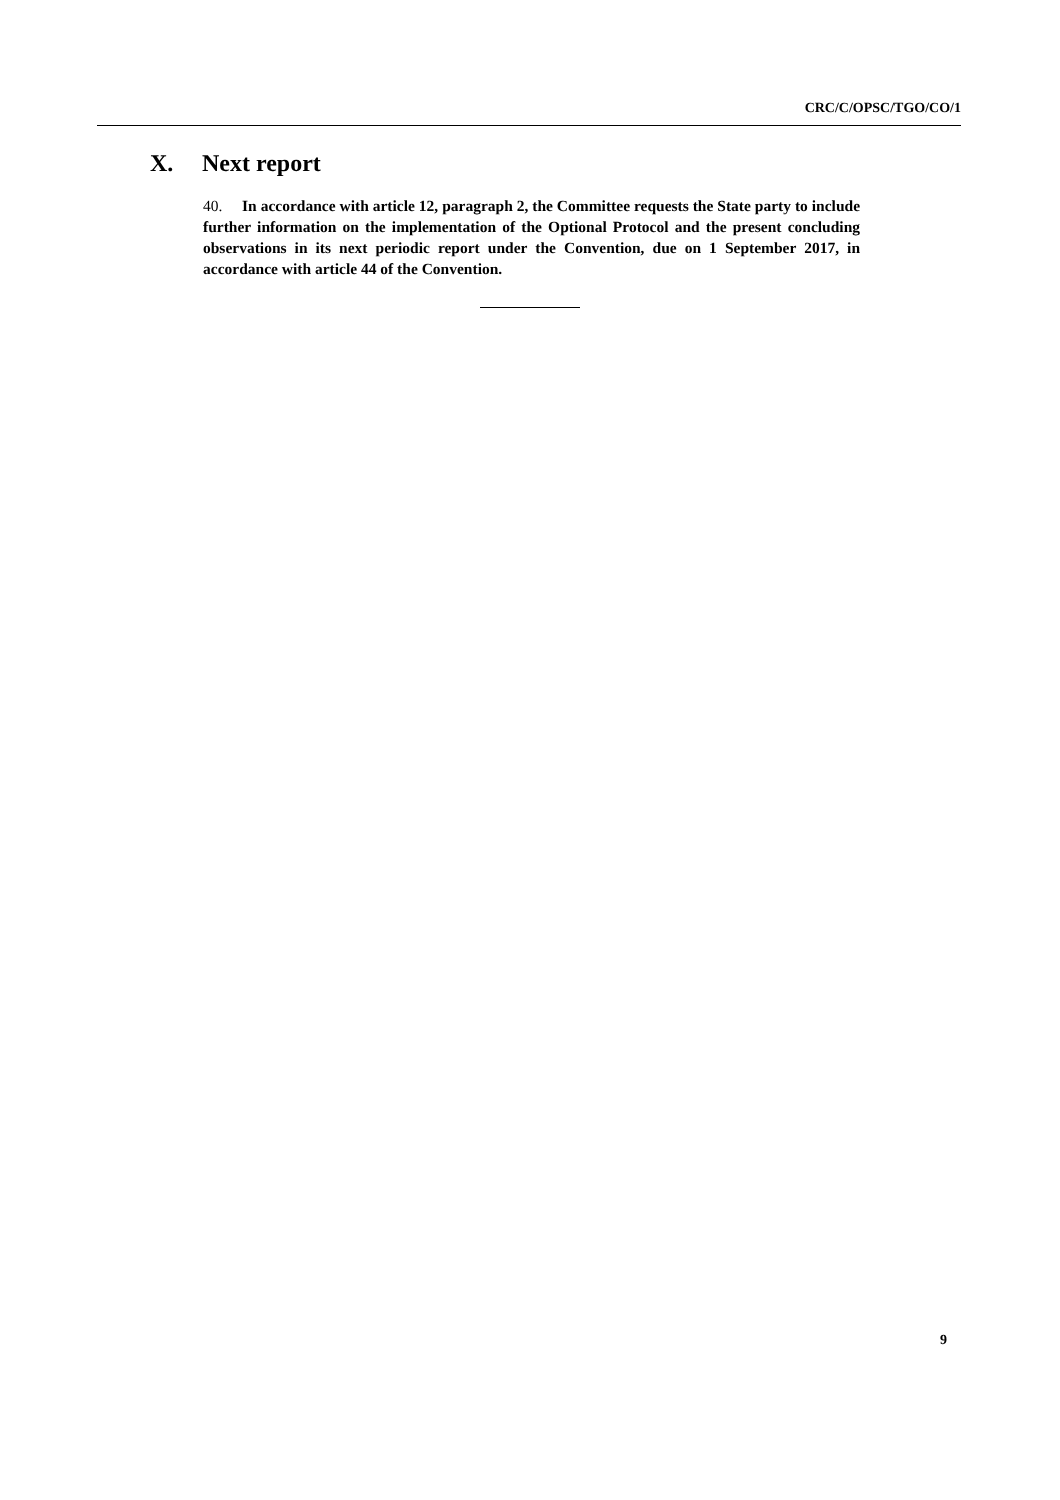CRC/C/OPSC/TGO/CO/1
X. Next report
40. In accordance with article 12, paragraph 2, the Committee requests the State party to include further information on the implementation of the Optional Protocol and the present concluding observations in its next periodic report under the Convention, due on 1 September 2017, in accordance with article 44 of the Convention.
9